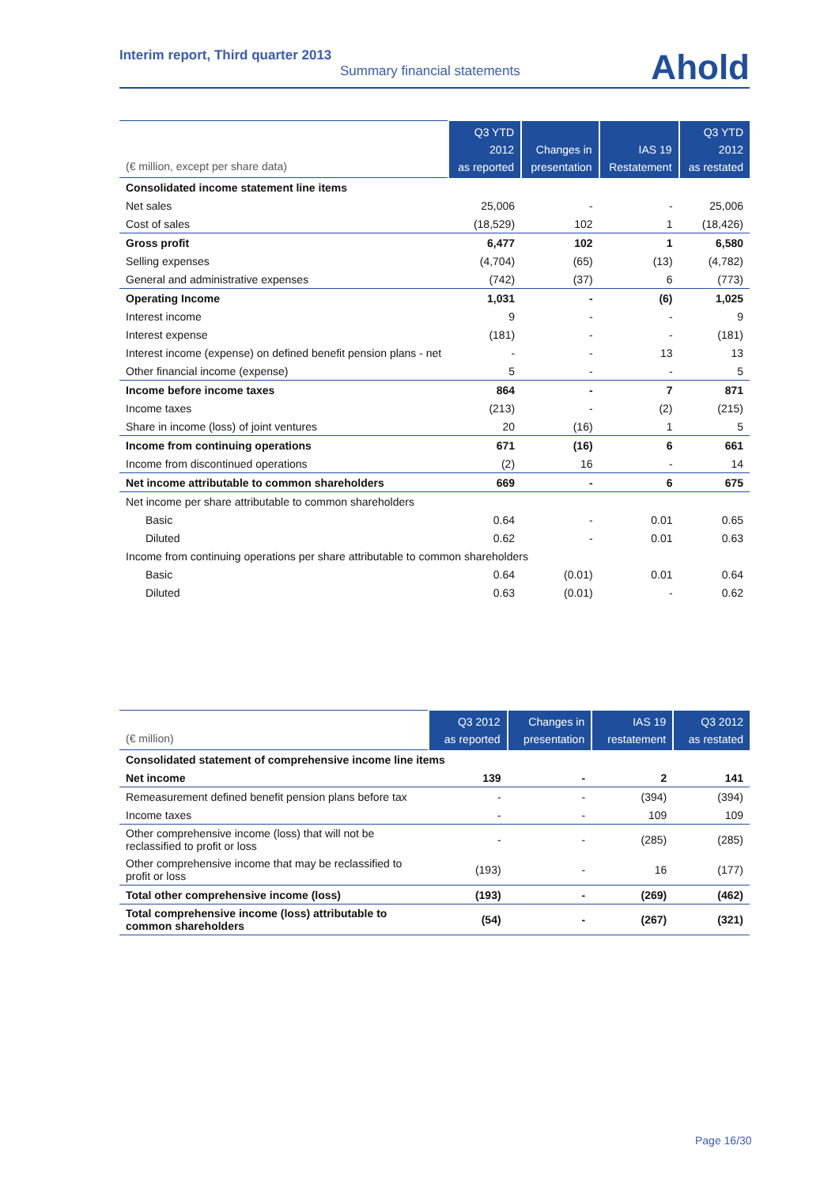Interim report, Third quarter 2013
Summary financial statements
Ahold
| (€ million, except per share data) | Q3 YTD 2012 as reported | Changes in presentation | IAS 19 Restatement | Q3 YTD 2012 as restated |
| --- | --- | --- | --- | --- |
| Consolidated income statement line items | | | | |
| Net sales | 25,006 | - | - | 25,006 |
| Cost of sales | (18,529) | 102 | 1 | (18,426) |
| Gross profit | 6,477 | 102 | 1 | 6,580 |
| Selling expenses | (4,704) | (65) | (13) | (4,782) |
| General and administrative expenses | (742) | (37) | 6 | (773) |
| Operating Income | 1,031 | - | (6) | 1,025 |
| Interest income | 9 | - | - | 9 |
| Interest expense | (181) | - | - | (181) |
| Interest income (expense) on defined benefit pension plans - net | - | - | 13 | 13 |
| Other financial income (expense) | 5 | - | - | 5 |
| Income before income taxes | 864 | - | 7 | 871 |
| Income taxes | (213) | - | (2) | (215) |
| Share in income (loss) of joint ventures | 20 | (16) | 1 | 5 |
| Income from continuing operations | 671 | (16) | 6 | 661 |
| Income from discontinued operations | (2) | 16 | - | 14 |
| Net income attributable to common shareholders | 669 | - | 6 | 675 |
| Net income per share attributable to common shareholders | | | | |
| Basic | 0.64 | - | 0.01 | 0.65 |
| Diluted | 0.62 | - | 0.01 | 0.63 |
| Income from continuing operations per share attributable to common shareholders | | | | |
| Basic | 0.64 | (0.01) | 0.01 | 0.64 |
| Diluted | 0.63 | (0.01) | - | 0.62 |
| (€ million) | Q3 2012 as reported | Changes in presentation | IAS 19 restatement | Q3 2012 as restated |
| --- | --- | --- | --- | --- |
| Consolidated statement of comprehensive income line items | | | | |
| Net income | 139 | - | 2 | 141 |
| Remeasurement defined benefit pension plans before tax | - | - | (394) | (394) |
| Income taxes | - | - | 109 | 109 |
| Other comprehensive income (loss) that will not be reclassified to profit or loss | - | - | (285) | (285) |
| Other comprehensive income that may be reclassified to profit or loss | (193) | - | 16 | (177) |
| Total other comprehensive income (loss) | (193) | - | (269) | (462) |
| Total comprehensive income (loss) attributable to common shareholders | (54) | - | (267) | (321) |
Page 16/30